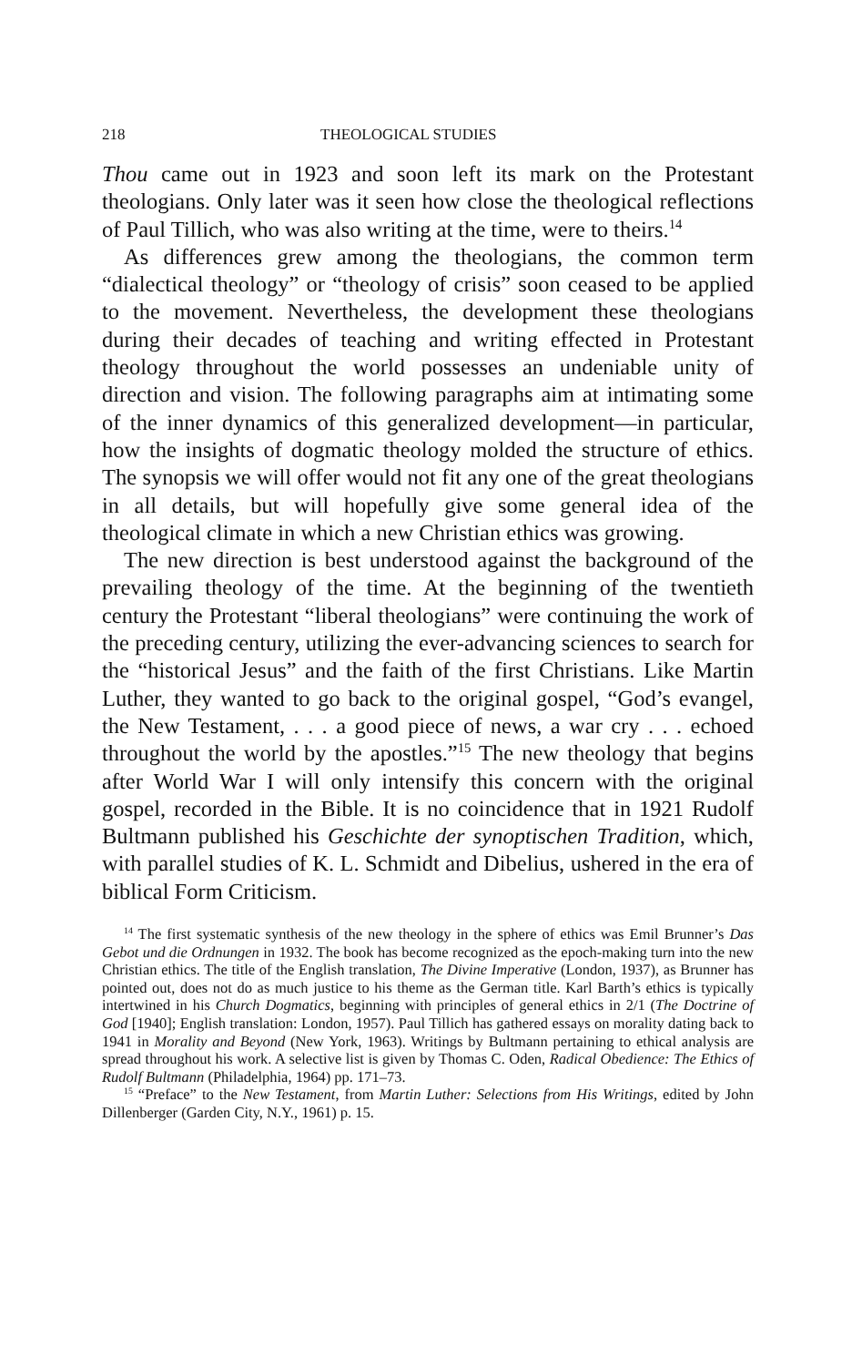218 THEOLOGICAL STUDIES
Thou came out in 1923 and soon left its mark on the Protestant theologians. Only later was it seen how close the theological reflections of Paul Tillich, who was also writing at the time, were to theirs.<sup>14</sup>
As differences grew among the theologians, the common term “dialectical theology” or “theology of crisis” soon ceased to be applied to the movement. Nevertheless, the development these theologians during their decades of teaching and writing effected in Protestant theology throughout the world possesses an undeniable unity of direction and vision. The following paragraphs aim at intimating some of the inner dynamics of this generalized development—in particular, how the insights of dogmatic theology molded the structure of ethics. The synopsis we will offer would not fit any one of the great theologians in all details, but will hopefully give some general idea of the theological climate in which a new Christian ethics was growing.
The new direction is best understood against the background of the prevailing theology of the time. At the beginning of the twentieth century the Protestant “liberal theologians” were continuing the work of the preceding century, utilizing the ever-advancing sciences to search for the “historical Jesus” and the faith of the first Christians. Like Martin Luther, they wanted to go back to the original gospel, “God’s evangel, the New Testament, . . . a good piece of news, a war cry . . . echoed throughout the world by the apostles.”<sup>15</sup> The new theology that begins after World War I will only intensify this concern with the original gospel, recorded in the Bible. It is no coincidence that in 1921 Rudolf Bultmann published his Geschichte der synoptischen Tradition, which, with parallel studies of K. L. Schmidt and Dibelius, ushered in the era of biblical Form Criticism.
<sup>14</sup> The first systematic synthesis of the new theology in the sphere of ethics was Emil Brunner’s Das Gebot und die Ordnungen in 1932. The book has become recognized as the epoch-making turn into the new Christian ethics. The title of the English translation, The Divine Imperative (London, 1937), as Brunner has pointed out, does not do as much justice to his theme as the German title. Karl Barth’s ethics is typically intertwined in his Church Dogmatics, beginning with principles of general ethics in 2/1 (The Doctrine of God [1940]; English translation: London, 1957). Paul Tillich has gathered essays on morality dating back to 1941 in Morality and Beyond (New York, 1963). Writings by Bultmann pertaining to ethical analysis are spread throughout his work. A selective list is given by Thomas C. Oden, Radical Obedience: The Ethics of Rudolf Bultmann (Philadelphia, 1964) pp. 171–73.
<sup>15</sup> “Preface” to the New Testament, from Martin Luther: Selections from His Writings, edited by John Dillenberger (Garden City, N.Y., 1961) p. 15.